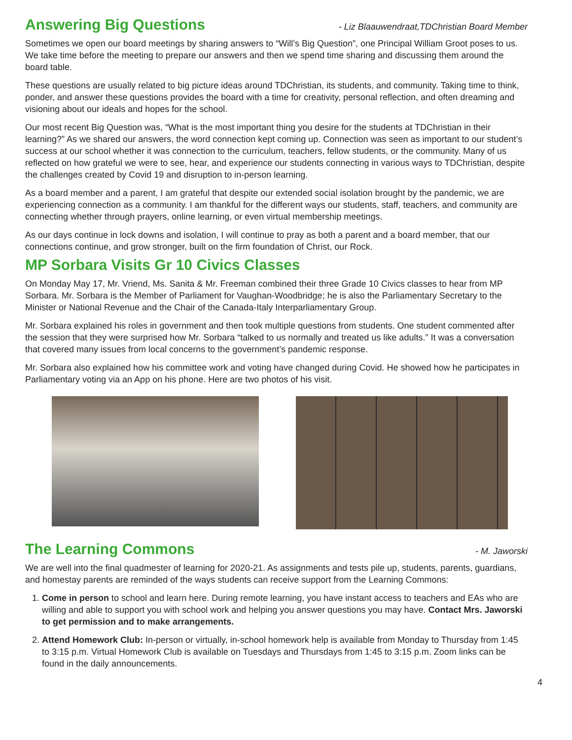Answering Big Questions
- Liz Blaauwendraat,TDChristian Board Member
Sometimes we open our board meetings by sharing answers to “Will’s Big Question”, one Principal William Groot poses to us. We take time before the meeting to prepare our answers and then we spend time sharing and discussing them around the board table.
These questions are usually related to big picture ideas around TDChristian, its students, and community. Taking time to think, ponder, and answer these questions provides the board with a time for creativity, personal reflection, and often dreaming and visioning about our ideals and hopes for the school.
Our most recent Big Question was, “What is the most important thing you desire for the students at TDChristian in their learning?” As we shared our answers, the word connection kept coming up. Connection was seen as important to our student’s success at our school whether it was connection to the curriculum, teachers, fellow students, or the community. Many of us reflected on how grateful we were to see, hear, and experience our students connecting in various ways to TDChristian, despite the challenges created by Covid 19 and disruption to in-person learning.
As a board member and a parent, I am grateful that despite our extended social isolation brought by the pandemic, we are experiencing connection as a community. I am thankful for the different ways our students, staff, teachers, and community are connecting whether through prayers, online learning, or even virtual membership meetings.
As our days continue in lock downs and isolation, I will continue to pray as both a parent and a board member, that our connections continue, and grow stronger, built on the firm foundation of Christ, our Rock.
MP Sorbara Visits Gr 10 Civics Classes
On Monday May 17, Mr. Vriend, Ms. Sanita & Mr. Freeman combined their three Grade 10 Civics classes to hear from MP Sorbara. Mr. Sorbara is the Member of Parliament for Vaughan-Woodbridge; he is also the Parliamentary Secretary to the Minister or National Revenue and the Chair of the Canada-Italy Interparliamentary Group.
Mr. Sorbara explained his roles in government and then took multiple questions from students. One student commented after the session that they were surprised how Mr. Sorbara “talked to us normally and treated us like adults.” It was a conversation that covered many issues from local concerns to the government’s pandemic response.
Mr. Sorbara also explained how his committee work and voting have changed during Covid. He showed how he participates in Parliamentary voting via an App on his phone. Here are two photos of his visit.
The Learning Commons
- M. Jaworski
We are well into the final quadmester of learning for 2020-21. As assignments and tests pile up, students, parents, guardians, and homestay parents are reminded of the ways students can receive support from the Learning Commons:
1. Come in person to school and learn here. During remote learning, you have instant access to teachers and EAs who are willing and able to support you with school work and helping you answer questions you may have. Contact Mrs. Jaworski to get permission and to make arrangements.
2. Attend Homework Club: In-person or virtually, in-school homework help is available from Monday to Thursday from 1:45 to 3:15 p.m. Virtual Homework Club is available on Tuesdays and Thursdays from 1:45 to 3:15 p.m. Zoom links can be found in the daily announcements.
4